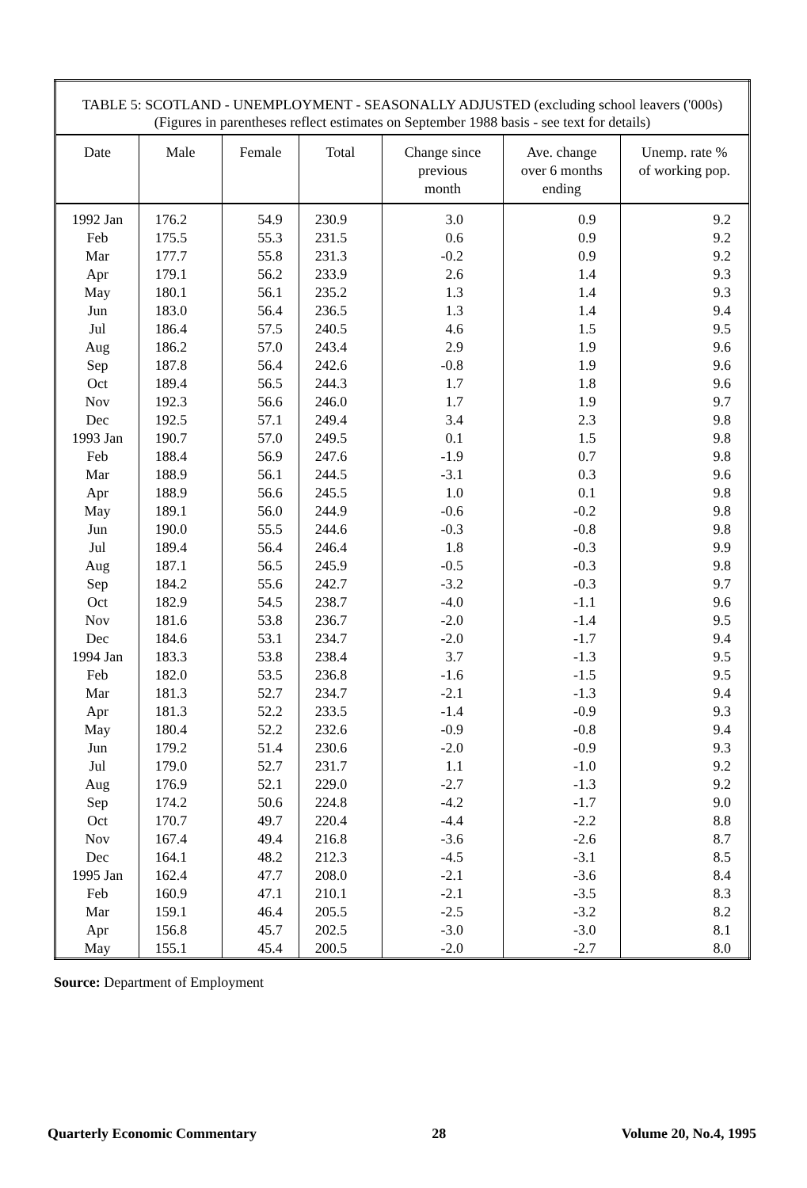| TABLE 5: SCOTLAND - UNEMPLOYMENT - SEASONALLY ADJUSTED (excluding school leavers ('000s) (Figures in parentheses reflect estimates on September 1988 basis - see text for details) | | | | | | |
| Date | Male | Female | Total | Change since previous month | Ave. change over 6 months ending | Unemp. rate % of working pop. |
| 1992 Jan | 176.2 | 54.9 | 230.9 | 3.0 | 0.9 | 9.2 |
| Feb | 175.5 | 55.3 | 231.5 | 0.6 | 0.9 | 9.2 |
| Mar | 177.7 | 55.8 | 231.3 | -0.2 | 0.9 | 9.2 |
| Apr | 179.1 | 56.2 | 233.9 | 2.6 | 1.4 | 9.3 |
| May | 180.1 | 56.1 | 235.2 | 1.3 | 1.4 | 9.3 |
| Jun | 183.0 | 56.4 | 236.5 | 1.3 | 1.4 | 9.4 |
| Jul | 186.4 | 57.5 | 240.5 | 4.6 | 1.5 | 9.5 |
| Aug | 186.2 | 57.0 | 243.4 | 2.9 | 1.9 | 9.6 |
| Sep | 187.8 | 56.4 | 242.6 | -0.8 | 1.9 | 9.6 |
| Oct | 189.4 | 56.5 | 244.3 | 1.7 | 1.8 | 9.6 |
| Nov | 192.3 | 56.6 | 246.0 | 1.7 | 1.9 | 9.7 |
| Dec | 192.5 | 57.1 | 249.4 | 3.4 | 2.3 | 9.8 |
| 1993 Jan | 190.7 | 57.0 | 249.5 | 0.1 | 1.5 | 9.8 |
| Feb | 188.4 | 56.9 | 247.6 | -1.9 | 0.7 | 9.8 |
| Mar | 188.9 | 56.1 | 244.5 | -3.1 | 0.3 | 9.6 |
| Apr | 188.9 | 56.6 | 245.5 | 1.0 | 0.1 | 9.8 |
| May | 189.1 | 56.0 | 244.9 | -0.6 | -0.2 | 9.8 |
| Jun | 190.0 | 55.5 | 244.6 | -0.3 | -0.8 | 9.8 |
| Jul | 189.4 | 56.4 | 246.4 | 1.8 | -0.3 | 9.9 |
| Aug | 187.1 | 56.5 | 245.9 | -0.5 | -0.3 | 9.8 |
| Sep | 184.2 | 55.6 | 242.7 | -3.2 | -0.3 | 9.7 |
| Oct | 182.9 | 54.5 | 238.7 | -4.0 | -1.1 | 9.6 |
| Nov | 181.6 | 53.8 | 236.7 | -2.0 | -1.4 | 9.5 |
| Dec | 184.6 | 53.1 | 234.7 | -2.0 | -1.7 | 9.4 |
| 1994 Jan | 183.3 | 53.8 | 238.4 | 3.7 | -1.3 | 9.5 |
| Feb | 182.0 | 53.5 | 236.8 | -1.6 | -1.5 | 9.5 |
| Mar | 181.3 | 52.7 | 234.7 | -2.1 | -1.3 | 9.4 |
| Apr | 181.3 | 52.2 | 233.5 | -1.4 | -0.9 | 9.3 |
| May | 180.4 | 52.2 | 232.6 | -0.9 | -0.8 | 9.4 |
| Jun | 179.2 | 51.4 | 230.6 | -2.0 | -0.9 | 9.3 |
| Jul | 179.0 | 52.7 | 231.7 | 1.1 | -1.0 | 9.2 |
| Aug | 176.9 | 52.1 | 229.0 | -2.7 | -1.3 | 9.2 |
| Sep | 174.2 | 50.6 | 224.8 | -4.2 | -1.7 | 9.0 |
| Oct | 170.7 | 49.7 | 220.4 | -4.4 | -2.2 | 8.8 |
| Nov | 167.4 | 49.4 | 216.8 | -3.6 | -2.6 | 8.7 |
| Dec | 164.1 | 48.2 | 212.3 | -4.5 | -3.1 | 8.5 |
| 1995 Jan | 162.4 | 47.7 | 208.0 | -2.1 | -3.6 | 8.4 |
| Feb | 160.9 | 47.1 | 210.1 | -2.1 | -3.5 | 8.3 |
| Mar | 159.1 | 46.4 | 205.5 | -2.5 | -3.2 | 8.2 |
| Apr | 156.8 | 45.7 | 202.5 | -3.0 | -3.0 | 8.1 |
| May | 155.1 | 45.4 | 200.5 | -2.0 | -2.7 | 8.0 |
Source: Department of Employment
Quarterly Economic Commentary 28 Volume 20, No.4, 1995